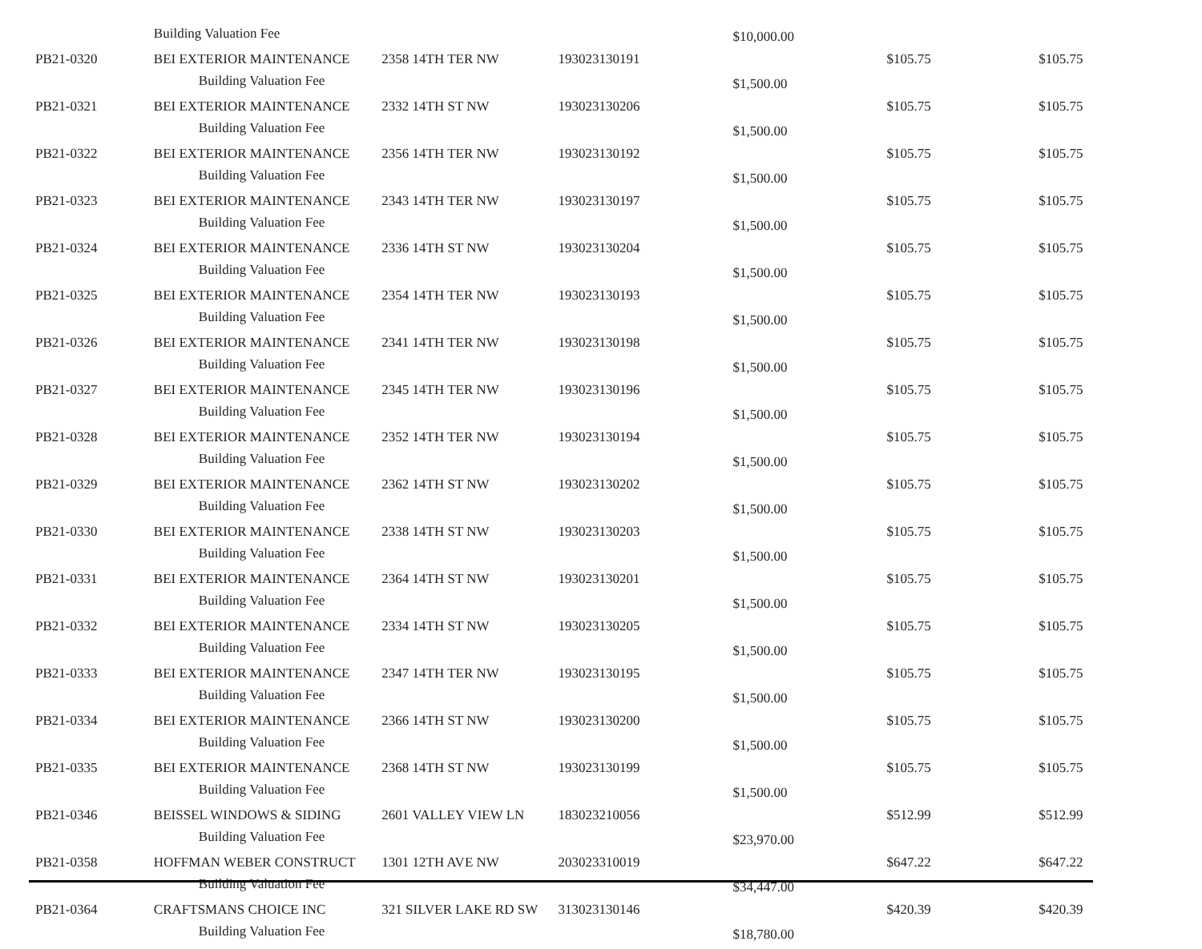| | Building Valuation Fee | | | $10,000.00 | | |
| PB21-0320 | BEI EXTERIOR MAINTENANCE | 2358 14TH TER NW | 193023130191 | | $105.75 | $105.75 |
| | Building Valuation Fee | | | $1,500.00 | | |
| PB21-0321 | BEI EXTERIOR MAINTENANCE | 2332 14TH ST NW | 193023130206 | | $105.75 | $105.75 |
| | Building Valuation Fee | | | $1,500.00 | | |
| PB21-0322 | BEI EXTERIOR MAINTENANCE | 2356 14TH TER NW | 193023130192 | | $105.75 | $105.75 |
| | Building Valuation Fee | | | $1,500.00 | | |
| PB21-0323 | BEI EXTERIOR MAINTENANCE | 2343 14TH TER NW | 193023130197 | | $105.75 | $105.75 |
| | Building Valuation Fee | | | $1,500.00 | | |
| PB21-0324 | BEI EXTERIOR MAINTENANCE | 2336 14TH ST NW | 193023130204 | | $105.75 | $105.75 |
| | Building Valuation Fee | | | $1,500.00 | | |
| PB21-0325 | BEI EXTERIOR MAINTENANCE | 2354 14TH TER NW | 193023130193 | | $105.75 | $105.75 |
| | Building Valuation Fee | | | $1,500.00 | | |
| PB21-0326 | BEI EXTERIOR MAINTENANCE | 2341 14TH TER NW | 193023130198 | | $105.75 | $105.75 |
| | Building Valuation Fee | | | $1,500.00 | | |
| PB21-0327 | BEI EXTERIOR MAINTENANCE | 2345 14TH TER NW | 193023130196 | | $105.75 | $105.75 |
| | Building Valuation Fee | | | $1,500.00 | | |
| PB21-0328 | BEI EXTERIOR MAINTENANCE | 2352 14TH TER NW | 193023130194 | | $105.75 | $105.75 |
| | Building Valuation Fee | | | $1,500.00 | | |
| PB21-0329 | BEI EXTERIOR MAINTENANCE | 2362 14TH ST NW | 193023130202 | | $105.75 | $105.75 |
| | Building Valuation Fee | | | $1,500.00 | | |
| PB21-0330 | BEI EXTERIOR MAINTENANCE | 2338 14TH ST NW | 193023130203 | | $105.75 | $105.75 |
| | Building Valuation Fee | | | $1,500.00 | | |
| PB21-0331 | BEI EXTERIOR MAINTENANCE | 2364 14TH ST NW | 193023130201 | | $105.75 | $105.75 |
| | Building Valuation Fee | | | $1,500.00 | | |
| PB21-0332 | BEI EXTERIOR MAINTENANCE | 2334 14TH ST NW | 193023130205 | | $105.75 | $105.75 |
| | Building Valuation Fee | | | $1,500.00 | | |
| PB21-0333 | BEI EXTERIOR MAINTENANCE | 2347 14TH TER NW | 193023130195 | | $105.75 | $105.75 |
| | Building Valuation Fee | | | $1,500.00 | | |
| PB21-0334 | BEI EXTERIOR MAINTENANCE | 2366 14TH ST NW | 193023130200 | | $105.75 | $105.75 |
| | Building Valuation Fee | | | $1,500.00 | | |
| PB21-0335 | BEI EXTERIOR MAINTENANCE | 2368 14TH ST NW | 193023130199 | | $105.75 | $105.75 |
| | Building Valuation Fee | | | $1,500.00 | | |
| PB21-0346 | BEISSEL WINDOWS & SIDING | 2601 VALLEY VIEW LN | 183023210056 | | $512.99 | $512.99 |
| | Building Valuation Fee | | | $23,970.00 | | |
| PB21-0358 | HOFFMAN WEBER CONSTRUCT | 1301 12TH AVE NW | 203023310019 | | $647.22 | $647.22 |
| | Building Valuation Fee | | | $34,447.00 | | |
| PB21-0364 | CRAFTSMANS CHOICE INC | 321 SILVER LAKE RD SW | 313023130146 | | $420.39 | $420.39 |
| | Building Valuation Fee | | | $18,780.00 | | |